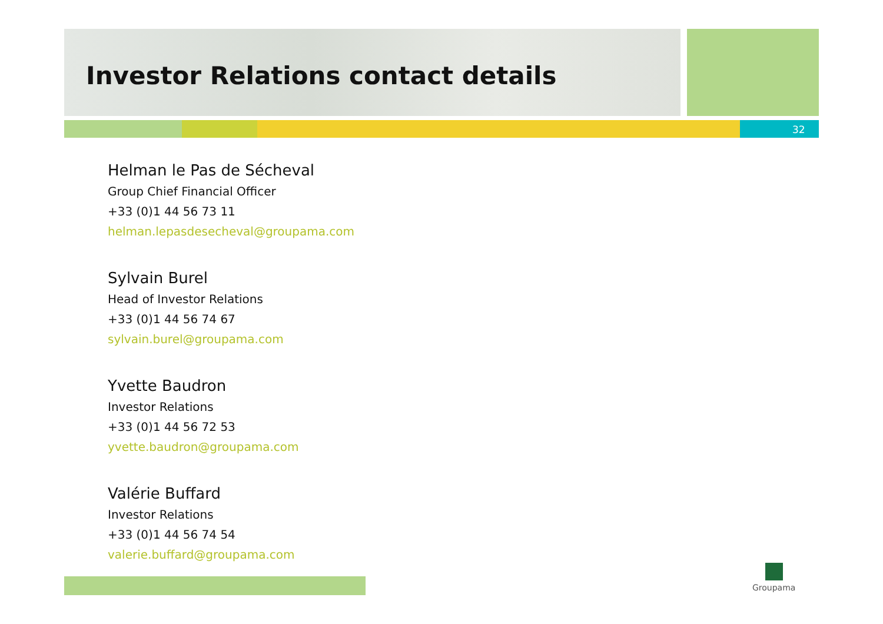Investor Relations contact details
32
Helman le Pas de Sécheval
Group Chief Financial Officer
+33 (0)1 44 56 73 11
helman.lepasdesecheval@groupama.com
Sylvain Burel
Head of Investor Relations
+33 (0)1 44 56 74 67
sylvain.burel@groupama.com
Yvette Baudron
Investor Relations
+33 (0)1 44 56 72 53
yvette.baudron@groupama.com
Valérie Buffard
Investor Relations
+33 (0)1 44 56 74 54
valerie.buffard@groupama.com
Groupama